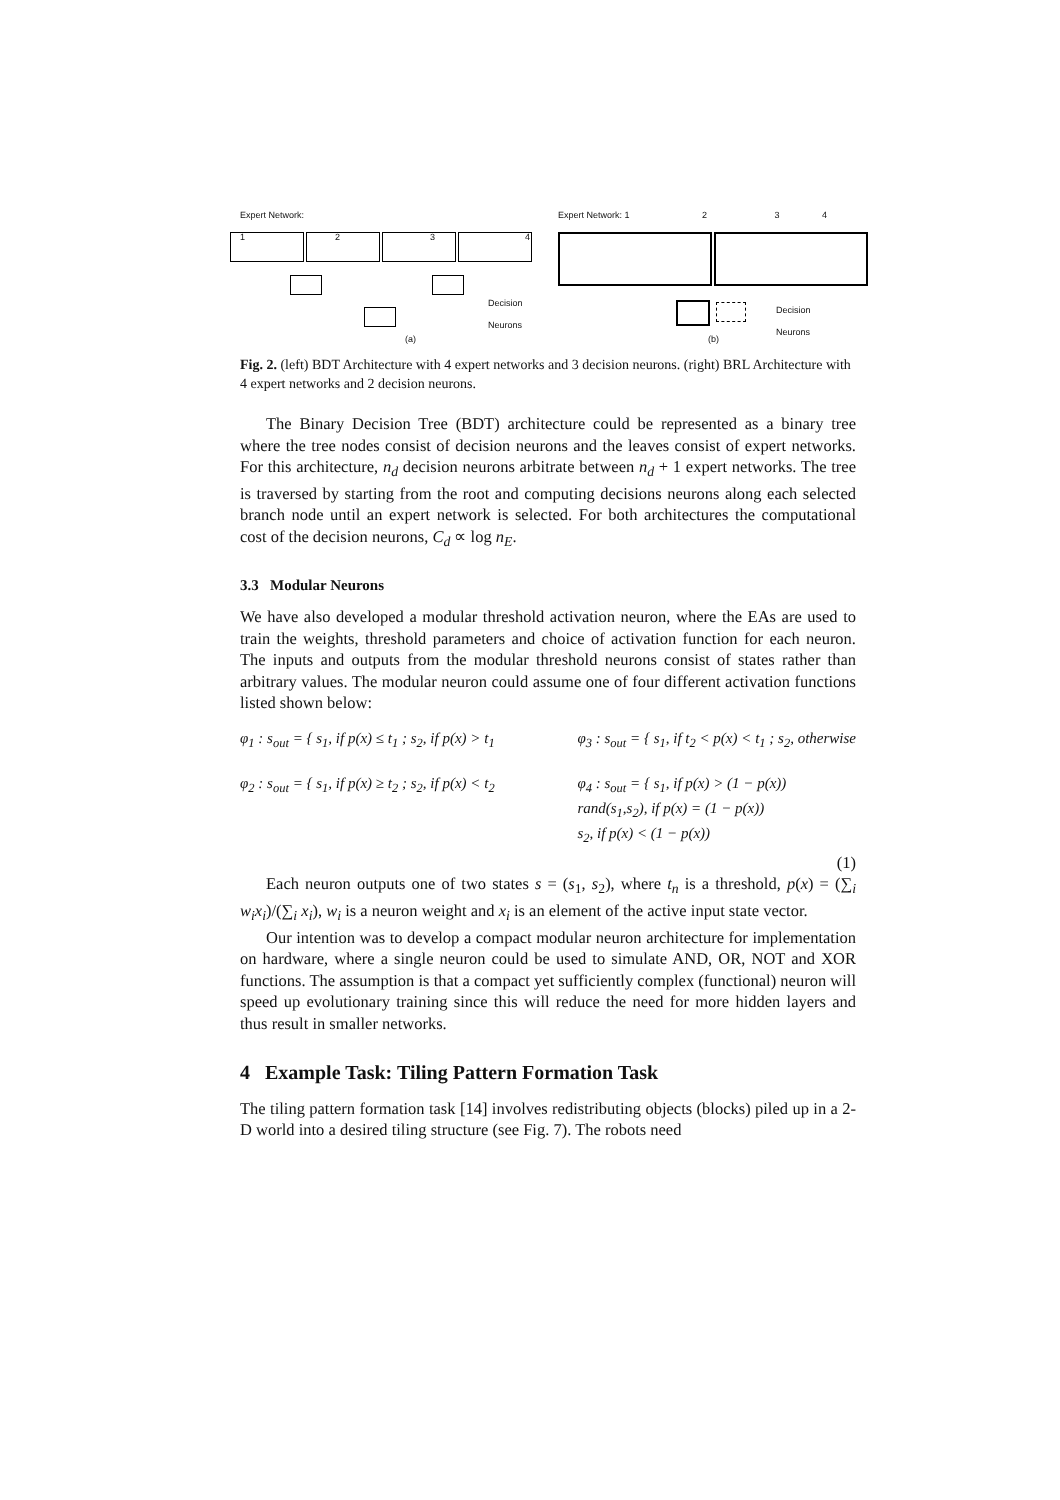Expert Network:
1234
Decision
Neurons
(a)
Expert Network: 1 2 3 4
Decision
Neurons
(b)
Fig. 2. (left) BDT Architecture with 4 expert networks and 3 decision neurons. (right) BRL Architecture with 4 expert networks and 2 decision neurons.
The Binary Decision Tree (BDT) architecture could be represented as a binary tree where the tree nodes consist of decision neurons and the leaves consist of expert networks. For this architecture, n<sub>d</sub> decision neurons arbitrate between n<sub>d</sub> + 1 expert networks. The tree is traversed by starting from the root and computing decisions neurons along each selected branch node until an expert network is selected. For both architectures the computational cost of the decision neurons, C<sub>d</sub> ∝ log n<sub>E</sub>.
3.3 Modular Neurons
We have also developed a modular threshold activation neuron, where the EAs are used to train the weights, threshold parameters and choice of activation function for each neuron. The inputs and outputs from the modular threshold neurons consist of states rather than arbitrary values. The modular neuron could assume one of four different activation functions listed shown below:
φ<sub>1</sub> : s<sub>out</sub> = { s<sub>1</sub>, if p(x) ≤ t<sub>1</sub> ; s<sub>2</sub>, if p(x) > t<sub>1</sub>
φ<sub>2</sub> : s<sub>out</sub> = { s<sub>1</sub>, if p(x) ≥ t<sub>2</sub> ; s<sub>2</sub>, if p(x) < t<sub>2</sub>
φ<sub>3</sub> : s<sub>out</sub> = { s<sub>1</sub>, if t<sub>2</sub> < p(x) < t<sub>1</sub> ; s<sub>2</sub>, otherwise
φ<sub>4</sub> : s<sub>out</sub> = { s<sub>1</sub>, if p(x) > (1 − p(x))
rand(s<sub>1</sub>,s<sub>2</sub>), if p(x) = (1 − p(x))
s<sub>2</sub>, if p(x) < (1 − p(x))
(1)
Each neuron outputs one of two states s = (s<sub>1</sub>, s<sub>2</sub>), where t<sub>n</sub> is a threshold, p(x) = (∑<sub>i</sub> w<sub>i</sub>x<sub>i</sub>)/(∑<sub>i</sub> x<sub>i</sub>), w<sub>i</sub> is a neuron weight and x<sub>i</sub> is an element of the active input state vector.
Our intention was to develop a compact modular neuron architecture for implementation on hardware, where a single neuron could be used to simulate AND, OR, NOT and XOR functions. The assumption is that a compact yet sufficiently complex (functional) neuron will speed up evolutionary training since this will reduce the need for more hidden layers and thus result in smaller networks.
4 Example Task: Tiling Pattern Formation Task
The tiling pattern formation task [14] involves redistributing objects (blocks) piled up in a 2-D world into a desired tiling structure (see Fig. 7). The robots need